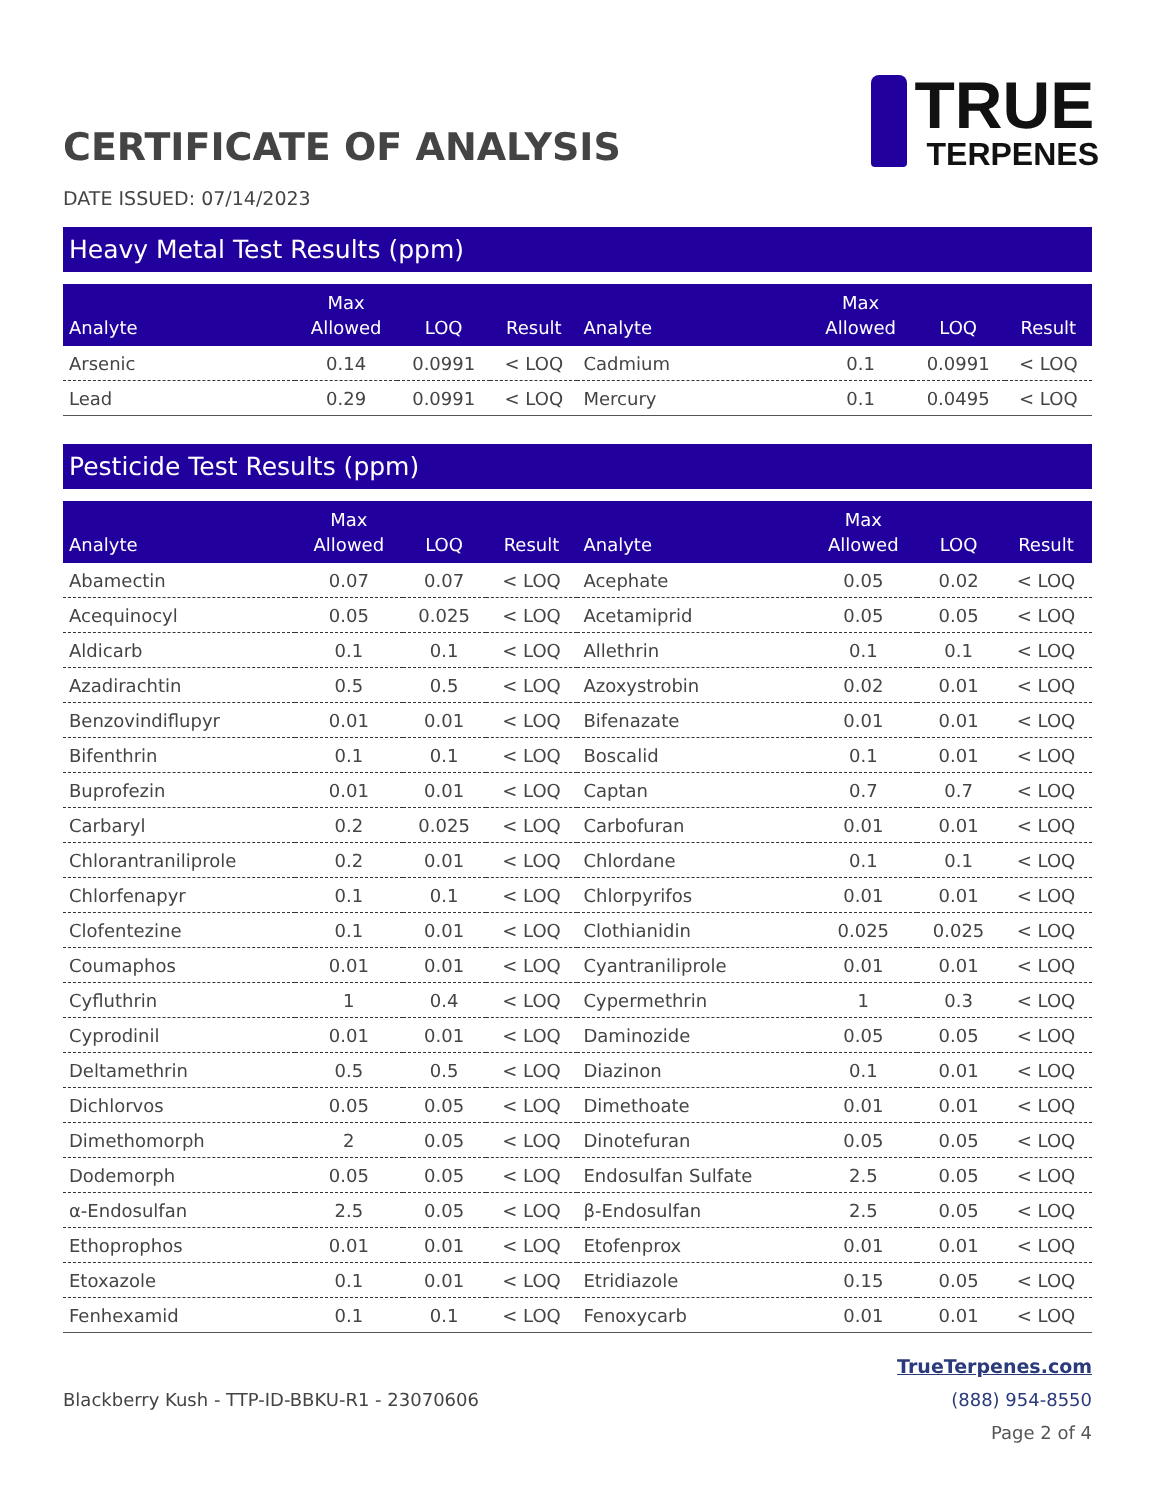TRUE
TERPENES
CERTIFICATE OF ANALYSIS
DATE ISSUED: 07/14/2023
Heavy Metal Test Results (ppm)
| Analyte | Max Allowed | LOQ | Result | Analyte | Max Allowed | LOQ | Result |
| --- | --- | --- | --- | --- | --- | --- | --- |
| Arsenic | 0.14 | 0.0991 | < LOQ | Cadmium | 0.1 | 0.0991 | < LOQ |
| Lead | 0.29 | 0.0991 | < LOQ | Mercury | 0.1 | 0.0495 | < LOQ |
Pesticide Test Results (ppm)
| Analyte | Max Allowed | LOQ | Result | Analyte | Max Allowed | LOQ | Result |
| --- | --- | --- | --- | --- | --- | --- | --- |
| Abamectin | 0.07 | 0.07 | < LOQ | Acephate | 0.05 | 0.02 | < LOQ |
| Acequinocyl | 0.05 | 0.025 | < LOQ | Acetamiprid | 0.05 | 0.05 | < LOQ |
| Aldicarb | 0.1 | 0.1 | < LOQ | Allethrin | 0.1 | 0.1 | < LOQ |
| Azadirachtin | 0.5 | 0.5 | < LOQ | Azoxystrobin | 0.02 | 0.01 | < LOQ |
| Benzovindiflupyr | 0.01 | 0.01 | < LOQ | Bifenazate | 0.01 | 0.01 | < LOQ |
| Bifenthrin | 0.1 | 0.1 | < LOQ | Boscalid | 0.1 | 0.01 | < LOQ |
| Buprofezin | 0.01 | 0.01 | < LOQ | Captan | 0.7 | 0.7 | < LOQ |
| Carbaryl | 0.2 | 0.025 | < LOQ | Carbofuran | 0.01 | 0.01 | < LOQ |
| Chlorantraniliprole | 0.2 | 0.01 | < LOQ | Chlordane | 0.1 | 0.1 | < LOQ |
| Chlorfenapyr | 0.1 | 0.1 | < LOQ | Chlorpyrifos | 0.01 | 0.01 | < LOQ |
| Clofentezine | 0.1 | 0.01 | < LOQ | Clothianidin | 0.025 | 0.025 | < LOQ |
| Coumaphos | 0.01 | 0.01 | < LOQ | Cyantraniliprole | 0.01 | 0.01 | < LOQ |
| Cyfluthrin | 1 | 0.4 | < LOQ | Cypermethrin | 1 | 0.3 | < LOQ |
| Cyprodinil | 0.01 | 0.01 | < LOQ | Daminozide | 0.05 | 0.05 | < LOQ |
| Deltamethrin | 0.5 | 0.5 | < LOQ | Diazinon | 0.1 | 0.01 | < LOQ |
| Dichlorvos | 0.05 | 0.05 | < LOQ | Dimethoate | 0.01 | 0.01 | < LOQ |
| Dimethomorph | 2 | 0.05 | < LOQ | Dinotefuran | 0.05 | 0.05 | < LOQ |
| Dodemorph | 0.05 | 0.05 | < LOQ | Endosulfan Sulfate | 2.5 | 0.05 | < LOQ |
| α-Endosulfan | 2.5 | 0.05 | < LOQ | β-Endosulfan | 2.5 | 0.05 | < LOQ |
| Ethoprophos | 0.01 | 0.01 | < LOQ | Etofenprox | 0.01 | 0.01 | < LOQ |
| Etoxazole | 0.1 | 0.01 | < LOQ | Etridiazole | 0.15 | 0.05 | < LOQ |
| Fenhexamid | 0.1 | 0.1 | < LOQ | Fenoxycarb | 0.01 | 0.01 | < LOQ |
Blackberry Kush - TTP-ID-BBKU-R1 - 23070606
TrueTerpenes.com
(888) 954-8550
Page 2 of 4